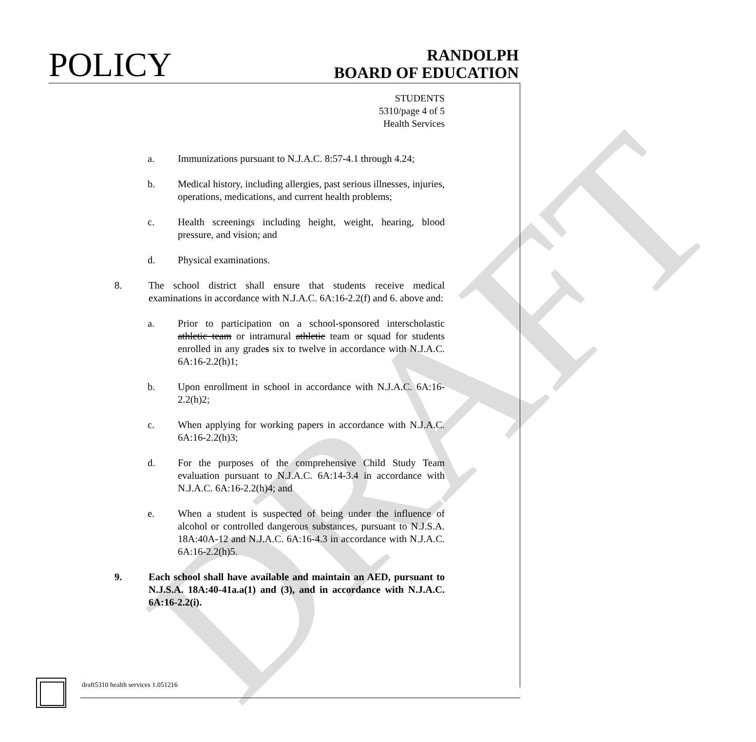DRAFT
POLICY
RANDOLPH
BOARD OF EDUCATION
STUDENTS
5310/page 4 of 5
Health Services
a. Immunizations pursuant to N.J.A.C. 8:57-4.1 through 4.24;
b. Medical history, including allergies, past serious illnesses, injuries, operations, medications, and current health problems;
c. Health screenings including height, weight, hearing, blood pressure, and vision; and
d. Physical examinations.
8. The school district shall ensure that students receive medical examinations in accordance with N.J.A.C. 6A:16-2.2(f) and 6. above and:
a. Prior to participation on a school-sponsored interscholastic athletic team or intramural athletic team or squad for students enrolled in any grades six to twelve in accordance with N.J.A.C. 6A:16-2.2(h)1;
b. Upon enrollment in school in accordance with N.J.A.C. 6A:16-2.2(h)2;
c. When applying for working papers in accordance with N.J.A.C. 6A:16-2.2(h)3;
d. For the purposes of the comprehensive Child Study Team evaluation pursuant to N.J.A.C. 6A:14-3.4 in accordance with N.J.A.C. 6A:16-2.2(h)4; and
e. When a student is suspected of being under the influence of alcohol or controlled dangerous substances, pursuant to N.J.S.A. 18A:40A-12 and N.J.A.C. 6A:16-4.3 in accordance with N.J.A.C. 6A:16-2.2(h)5.
9. Each school shall have available and maintain an AED, pursuant to N.J.S.A. 18A:40-41a.a(1) and (3), and in accordance with N.J.A.C. 6A:16-2.2(i).
draft5310 health services 1.051216